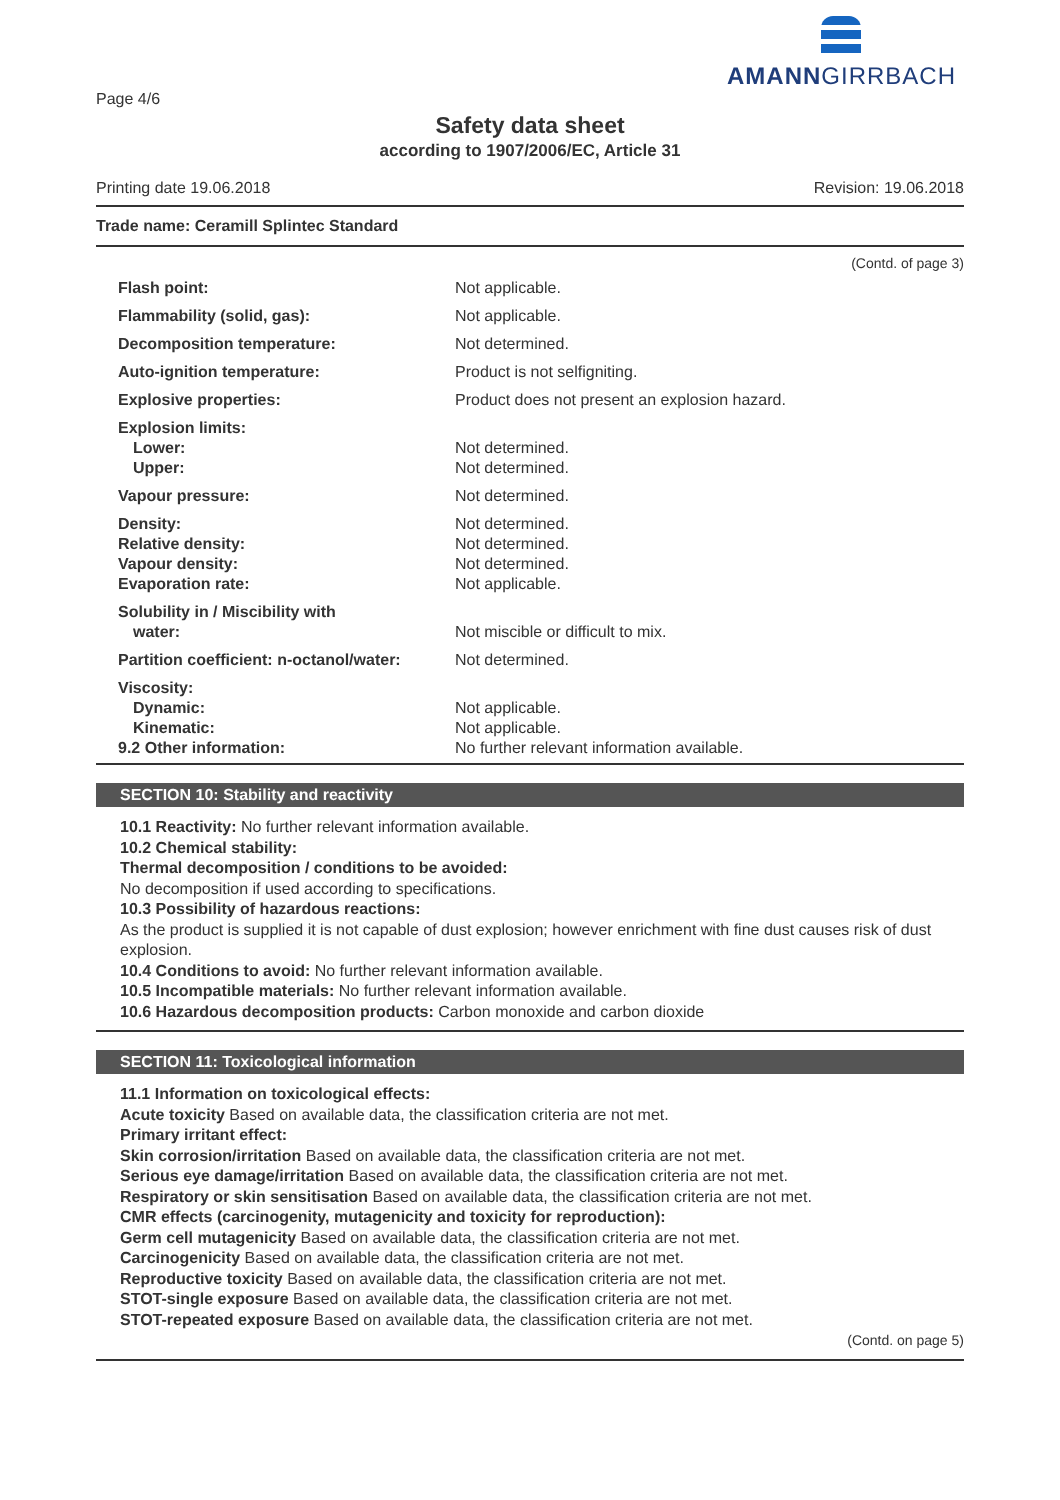AMANNGIRRBACH
Page 4/6
Safety data sheet
according to 1907/2006/EC, Article 31
Printing date 19.06.2018 Revision: 19.06.2018
Trade name: Ceramill Splintec Standard
(Contd. of page 3)
| Flash point: | Not applicable. |
| Flammability (solid, gas): | Not applicable. |
| Decomposition temperature: | Not determined. |
| Auto-ignition temperature: | Product is not selfigniting. |
| Explosive properties: | Product does not present an explosion hazard. |
| Explosion limits: Lower: Upper: | Not determined. Not determined. |
| Vapour pressure: | Not determined. |
| Density: Relative density: Vapour density: Evaporation rate: | Not determined. Not determined. Not determined. Not applicable. |
| Solubility in / Miscibility with water: | Not miscible or difficult to mix. |
| Partition coefficient: n-octanol/water: | Not determined. |
| Viscosity: Dynamic: Kinematic: 9.2 Other information: | Not applicable. Not applicable. No further relevant information available. |
SECTION 10: Stability and reactivity
10.1 Reactivity: No further relevant information available.
10.2 Chemical stability:
Thermal decomposition / conditions to be avoided:
No decomposition if used according to specifications.
10.3 Possibility of hazardous reactions:
As the product is supplied it is not capable of dust explosion; however enrichment with fine dust causes risk of dust explosion.
10.4 Conditions to avoid: No further relevant information available.
10.5 Incompatible materials: No further relevant information available.
10.6 Hazardous decomposition products: Carbon monoxide and carbon dioxide
SECTION 11: Toxicological information
11.1 Information on toxicological effects:
Acute toxicity Based on available data, the classification criteria are not met.
Primary irritant effect:
Skin corrosion/irritation Based on available data, the classification criteria are not met.
Serious eye damage/irritation Based on available data, the classification criteria are not met.
Respiratory or skin sensitisation Based on available data, the classification criteria are not met.
CMR effects (carcinogenity, mutagenicity and toxicity for reproduction):
Germ cell mutagenicity Based on available data, the classification criteria are not met.
Carcinogenicity Based on available data, the classification criteria are not met.
Reproductive toxicity Based on available data, the classification criteria are not met.
STOT-single exposure Based on available data, the classification criteria are not met.
STOT-repeated exposure Based on available data, the classification criteria are not met.
(Contd. on page 5)